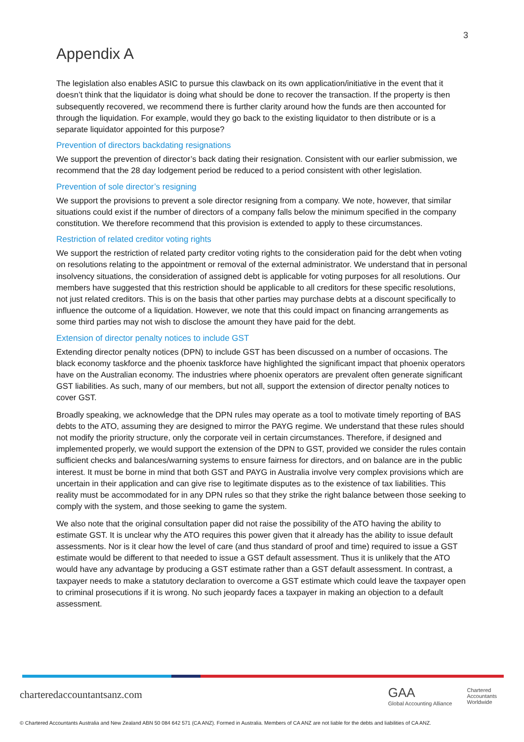3
Appendix A
The legislation also enables ASIC to pursue this clawback on its own application/initiative in the event that it doesn’t think that the liquidator is doing what should be done to recover the transaction. If the property is then subsequently recovered, we recommend there is further clarity around how the funds are then accounted for through the liquidation. For example, would they go back to the existing liquidator to then distribute or is a separate liquidator appointed for this purpose?
Prevention of directors backdating resignations
We support the prevention of director’s back dating their resignation. Consistent with our earlier submission, we recommend that the 28 day lodgement period be reduced to a period consistent with other legislation.
Prevention of sole director’s resigning
We support the provisions to prevent a sole director resigning from a company. We note, however, that similar situations could exist if the number of directors of a company falls below the minimum specified in the company constitution. We therefore recommend that this provision is extended to apply to these circumstances.
Restriction of related creditor voting rights
We support the restriction of related party creditor voting rights to the consideration paid for the debt when voting on resolutions relating to the appointment or removal of the external administrator. We understand that in personal insolvency situations, the consideration of assigned debt is applicable for voting purposes for all resolutions. Our members have suggested that this restriction should be applicable to all creditors for these specific resolutions, not just related creditors. This is on the basis that other parties may purchase debts at a discount specifically to influence the outcome of a liquidation. However, we note that this could impact on financing arrangements as some third parties may not wish to disclose the amount they have paid for the debt.
Extension of director penalty notices to include GST
Extending director penalty notices (DPN) to include GST has been discussed on a number of occasions. The black economy taskforce and the phoenix taskforce have highlighted the significant impact that phoenix operators have on the Australian economy. The industries where phoenix operators are prevalent often generate significant GST liabilities. As such, many of our members, but not all, support the extension of director penalty notices to cover GST.
Broadly speaking, we acknowledge that the DPN rules may operate as a tool to motivate timely reporting of BAS debts to the ATO, assuming they are designed to mirror the PAYG regime. We understand that these rules should not modify the priority structure, only the corporate veil in certain circumstances. Therefore, if designed and implemented properly, we would support the extension of the DPN to GST, provided we consider the rules contain sufficient checks and balances/warning systems to ensure fairness for directors, and on balance are in the public interest. It must be borne in mind that both GST and PAYG in Australia involve very complex provisions which are uncertain in their application and can give rise to legitimate disputes as to the existence of tax liabilities. This reality must be accommodated for in any DPN rules so that they strike the right balance between those seeking to comply with the system, and those seeking to game the system.
We also note that the original consultation paper did not raise the possibility of the ATO having the ability to estimate GST. It is unclear why the ATO requires this power given that it already has the ability to issue default assessments. Nor is it clear how the level of care (and thus standard of proof and time) required to issue a GST estimate would be different to that needed to issue a GST default assessment. Thus it is unlikely that the ATO would have any advantage by producing a GST estimate rather than a GST default assessment. In contrast, a taxpayer needs to make a statutory declaration to overcome a GST estimate which could leave the taxpayer open to criminal prosecutions if it is wrong. No such jeopardy faces a taxpayer in making an objection to a default assessment.
charteredaccountantsanz.com
GAA
Global Accounting Alliance Chartered
Accountants
Worldwide
© Chartered Accountants Australia and New Zealand ABN 50 084 642 571 (CA ANZ). Formed in Australia. Members of CA ANZ are not liable for the debts and liabilities of CA ANZ.